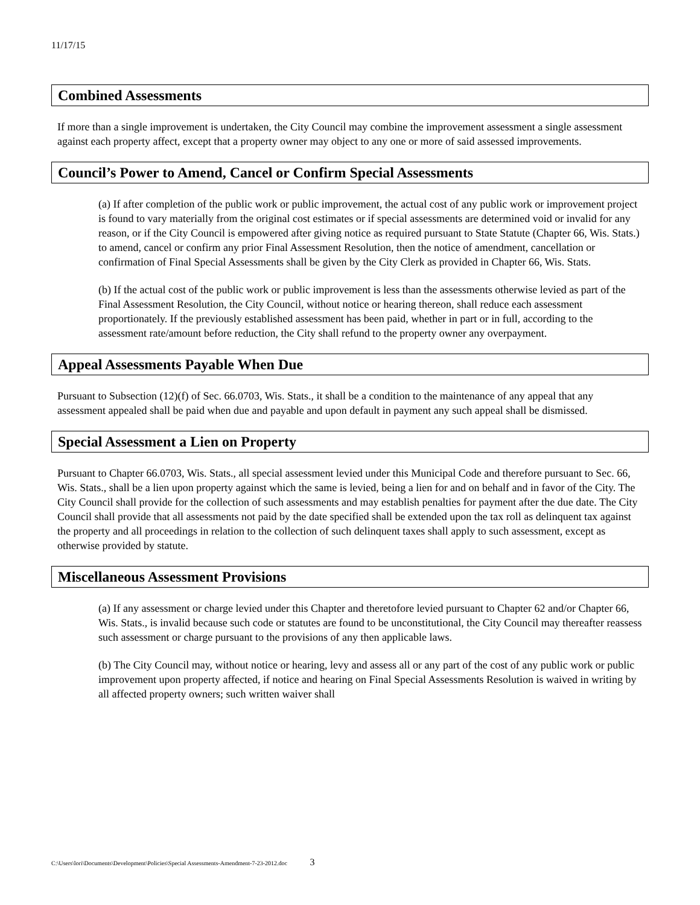11/17/15
Combined Assessments
If more than a single improvement is undertaken, the City Council may combine the improvement assessment a single assessment against each property affect, except that a property owner may object to any one or more of said assessed improvements.
Council’s Power to Amend, Cancel or Confirm Special Assessments
(a) If after completion of the public work or public improvement, the actual cost of any public work or improvement project is found to vary materially from the original cost estimates or if special assessments are determined void or invalid for any reason, or if the City Council is empowered after giving notice as required pursuant to State Statute (Chapter 66, Wis. Stats.) to amend, cancel or confirm any prior Final Assessment Resolution, then the notice of amendment, cancellation or confirmation of Final Special Assessments shall be given by the City Clerk as provided in Chapter 66, Wis. Stats.
(b) If the actual cost of the public work or public improvement is less than the assessments otherwise levied as part of the Final Assessment Resolution, the City Council, without notice or hearing thereon, shall reduce each assessment proportionately. If the previously established assessment has been paid, whether in part or in full, according to the assessment rate/amount before reduction, the City shall refund to the property owner any overpayment.
Appeal Assessments Payable When Due
Pursuant to Subsection (12)(f) of Sec. 66.0703, Wis. Stats., it shall be a condition to the maintenance of any appeal that any assessment appealed shall be paid when due and payable and upon default in payment any such appeal shall be dismissed.
Special Assessment a Lien on Property
Pursuant to Chapter 66.0703, Wis. Stats., all special assessment levied under this Municipal Code and therefore pursuant to Sec. 66, Wis. Stats., shall be a lien upon property against which the same is levied, being a lien for and on behalf and in favor of the City. The City Council shall provide for the collection of such assessments and may establish penalties for payment after the due date. The City Council shall provide that all assessments not paid by the date specified shall be extended upon the tax roll as delinquent tax against the property and all proceedings in relation to the collection of such delinquent taxes shall apply to such assessment, except as otherwise provided by statute.
Miscellaneous Assessment Provisions
(a) If any assessment or charge levied under this Chapter and theretofore levied pursuant to Chapter 62 and/or Chapter 66, Wis. Stats., is invalid because such code or statutes are found to be unconstitutional, the City Council may thereafter reassess such assessment or charge pursuant to the provisions of any then applicable laws.
(b) The City Council may, without notice or hearing, levy and assess all or any part of the cost of any public work or public improvement upon property affected, if notice and hearing on Final Special Assessments Resolution is waived in writing by all affected property owners; such written waiver shall
C:\Users\lori\Documents\Development\Policies\Special Assessments-Amendment-7-23-2012.doc 3